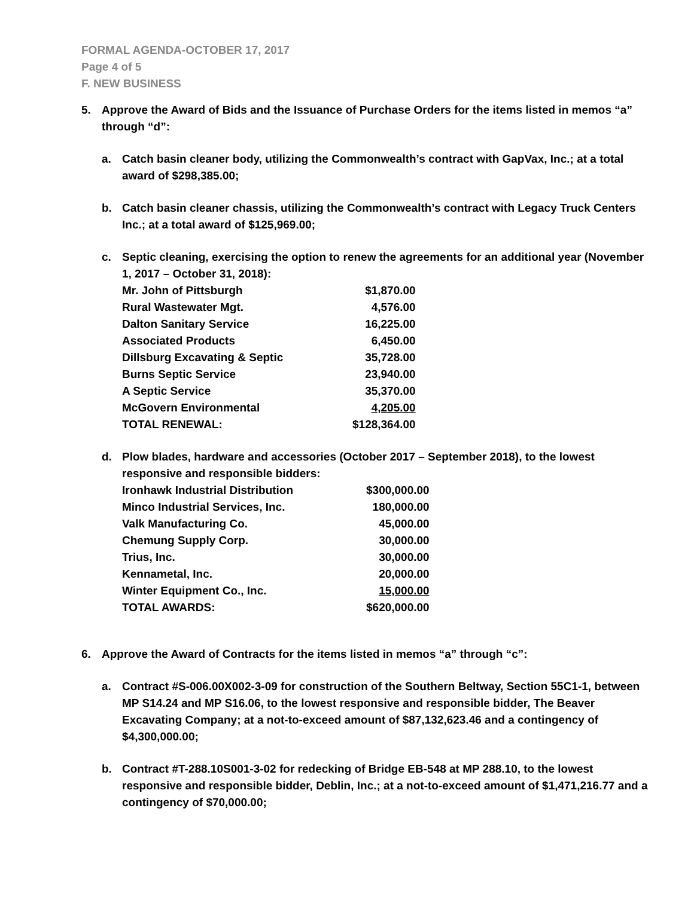FORMAL AGENDA-OCTOBER 17, 2017
Page 4 of 5
F. NEW BUSINESS
5. Approve the Award of Bids and the Issuance of Purchase Orders for the items listed in memos “a” through “d”:
a. Catch basin cleaner body, utilizing the Commonwealth’s contract with GapVax, Inc.; at a total award of $298,385.00;
b. Catch basin cleaner chassis, utilizing the Commonwealth’s contract with Legacy Truck Centers Inc.; at a total award of $125,969.00;
c. Septic cleaning, exercising the option to renew the agreements for an additional year (November 1, 2017 – October 31, 2018):
| Mr. John of Pittsburgh | $1,870.00 |
| Rural Wastewater Mgt. | 4,576.00 |
| Dalton Sanitary Service | 16,225.00 |
| Associated Products | 6,450.00 |
| Dillsburg Excavating & Septic | 35,728.00 |
| Burns Septic Service | 23,940.00 |
| A Septic Service | 35,370.00 |
| McGovern Environmental | 4,205.00 |
| TOTAL RENEWAL: | $128,364.00 |
d. Plow blades, hardware and accessories (October 2017 – September 2018), to the lowest responsive and responsible bidders:
| Ironhawk Industrial Distribution | $300,000.00 |
| Minco Industrial Services, Inc. | 180,000.00 |
| Valk Manufacturing Co. | 45,000.00 |
| Chemung Supply Corp. | 30,000.00 |
| Trius, Inc. | 30,000.00 |
| Kennametal, Inc. | 20,000.00 |
| Winter Equipment Co., Inc. | 15,000.00 |
| TOTAL AWARDS: | $620,000.00 |
6. Approve the Award of Contracts for the items listed in memos “a” through “c”:
a. Contract #S-006.00X002-3-09 for construction of the Southern Beltway, Section 55C1-1, between MP S14.24 and MP S16.06, to the lowest responsive and responsible bidder, The Beaver Excavating Company; at a not-to-exceed amount of $87,132,623.46 and a contingency of $4,300,000.00;
b. Contract #T-288.10S001-3-02 for redecking of Bridge EB-548 at MP 288.10, to the lowest responsive and responsible bidder, Deblin, Inc.; at a not-to-exceed amount of $1,471,216.77 and a contingency of $70,000.00;